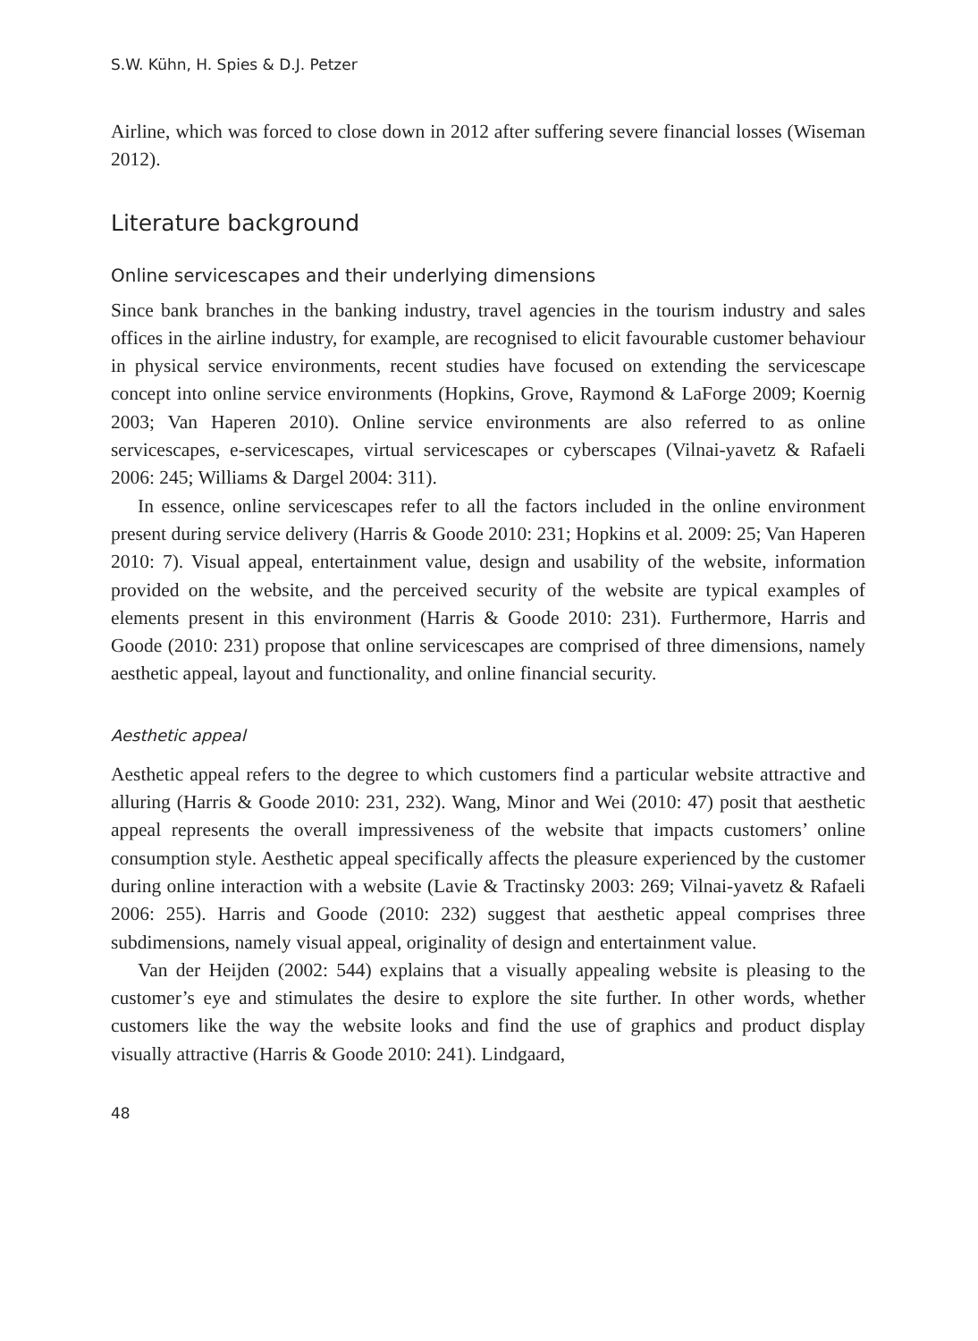S.W. Kühn, H. Spies & D.J. Petzer
Airline, which was forced to close down in 2012 after suffering severe financial losses (Wiseman 2012).
Literature background
Online servicescapes and their underlying dimensions
Since bank branches in the banking industry, travel agencies in the tourism industry and sales offices in the airline industry, for example, are recognised to elicit favourable customer behaviour in physical service environments, recent studies have focused on extending the servicescape concept into online service environments (Hopkins, Grove, Raymond & LaForge 2009; Koernig 2003; Van Haperen 2010). Online service environments are also referred to as online servicescapes, e-servicescapes, virtual servicescapes or cyberscapes (Vilnai-yavetz & Rafaeli 2006: 245; Williams & Dargel 2004: 311).
In essence, online servicescapes refer to all the factors included in the online environment present during service delivery (Harris & Goode 2010: 231; Hopkins et al. 2009: 25; Van Haperen 2010: 7). Visual appeal, entertainment value, design and usability of the website, information provided on the website, and the perceived security of the website are typical examples of elements present in this environment (Harris & Goode 2010: 231). Furthermore, Harris and Goode (2010: 231) propose that online servicescapes are comprised of three dimensions, namely aesthetic appeal, layout and functionality, and online financial security.
Aesthetic appeal
Aesthetic appeal refers to the degree to which customers find a particular website attractive and alluring (Harris & Goode 2010: 231, 232). Wang, Minor and Wei (2010: 47) posit that aesthetic appeal represents the overall impressiveness of the website that impacts customers’ online consumption style. Aesthetic appeal specifically affects the pleasure experienced by the customer during online interaction with a website (Lavie & Tractinsky 2003: 269; Vilnai-yavetz & Rafaeli 2006: 255). Harris and Goode (2010: 232) suggest that aesthetic appeal comprises three subdimensions, namely visual appeal, originality of design and entertainment value.
Van der Heijden (2002: 544) explains that a visually appealing website is pleasing to the customer’s eye and stimulates the desire to explore the site further. In other words, whether customers like the way the website looks and find the use of graphics and product display visually attractive (Harris & Goode 2010: 241). Lindgaard,
48